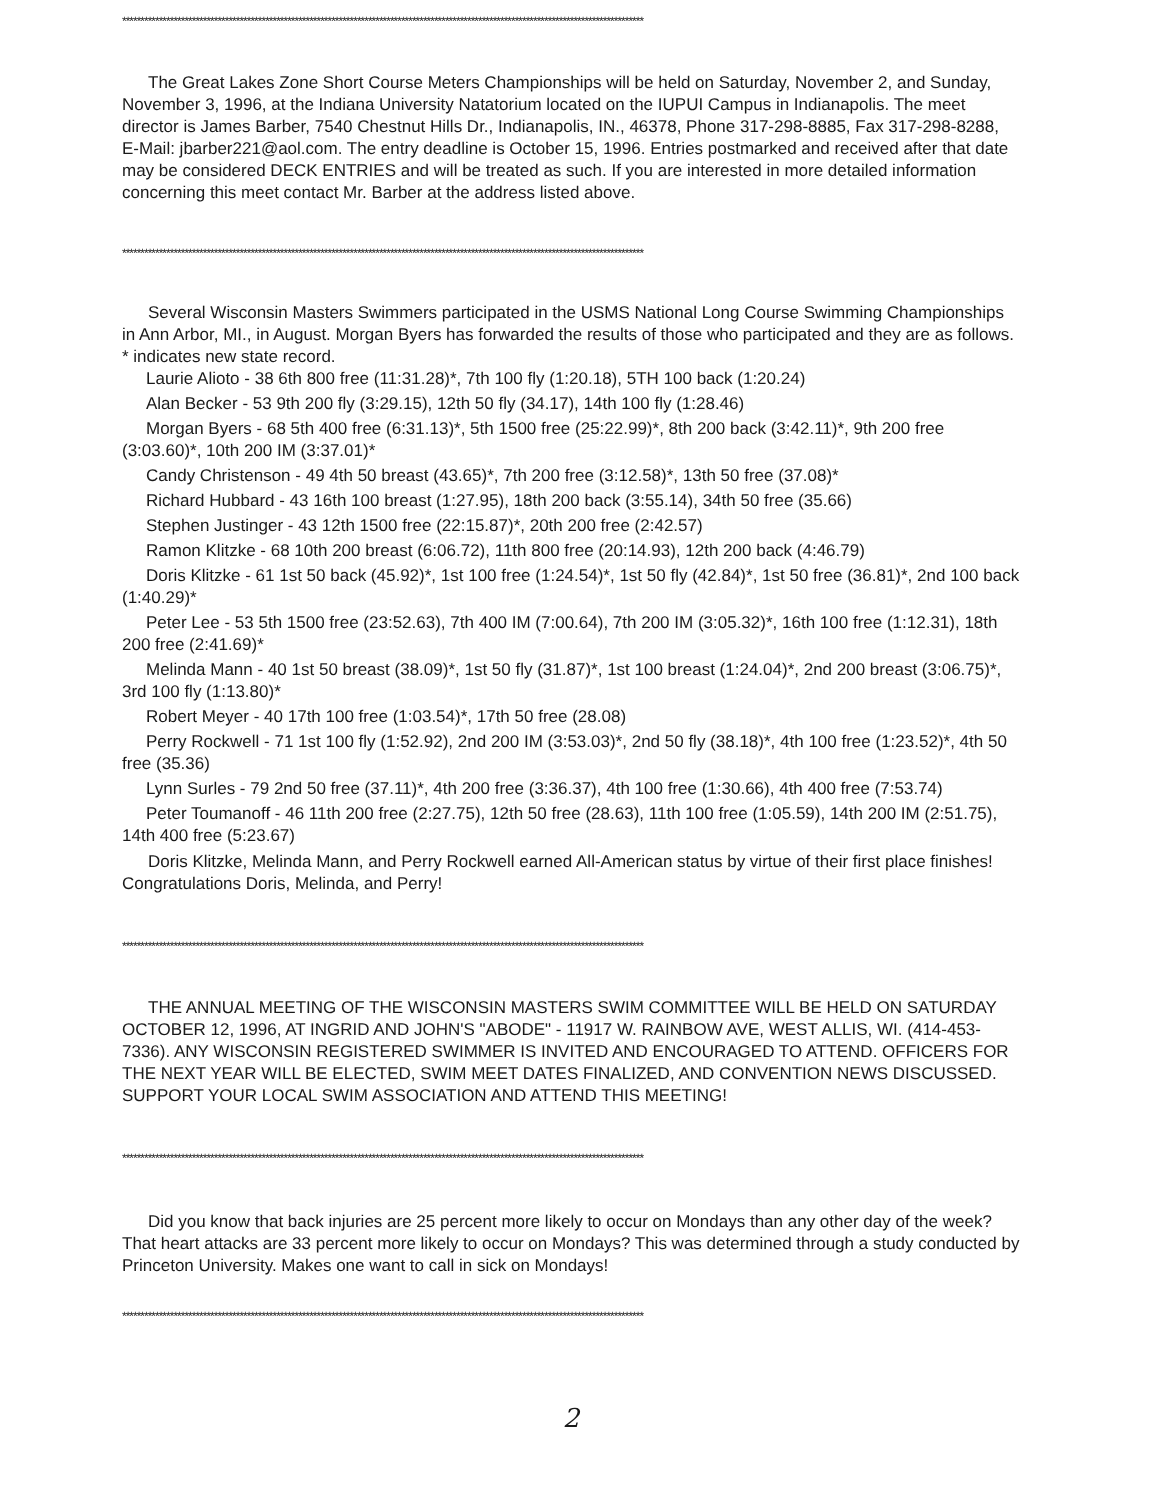**********************************************************************************************************************************************
The Great Lakes Zone Short Course Meters Championships will be held on Saturday, November 2, and Sunday, November 3, 1996, at the Indiana University Natatorium located on the IUPUI Campus in Indianapolis. The meet director is James Barber, 7540 Chestnut Hills Dr., Indianapolis, IN., 46378, Phone 317-298-8885, Fax 317-298-8288, E-Mail: jbarber221@aol.com. The entry deadline is October 15, 1996. Entries postmarked and received after that date may be considered DECK ENTRIES and will be treated as such. If you are interested in more detailed information concerning this meet contact Mr. Barber at the address listed above.
**********************************************************************************************************************************************
Several Wisconsin Masters Swimmers participated in the USMS National Long Course Swimming Championships in Ann Arbor, MI., in August. Morgan Byers has forwarded the results of those who participated and they are as follows. * indicates new state record.
Laurie Alioto - 38 6th 800 free (11:31.28)*, 7th 100 fly (1:20.18), 5TH 100 back (1:20.24)
Alan Becker - 53 9th 200 fly (3:29.15), 12th 50 fly (34.17), 14th 100 fly (1:28.46)
Morgan Byers - 68 5th 400 free (6:31.13)*, 5th 1500 free (25:22.99)*, 8th 200 back (3:42.11)*, 9th 200 free (3:03.60)*, 10th 200 IM (3:37.01)*
Candy Christenson - 49 4th 50 breast (43.65)*, 7th 200 free (3:12.58)*, 13th 50 free (37.08)*
Richard Hubbard - 43 16th 100 breast (1:27.95), 18th 200 back (3:55.14), 34th 50 free (35.66)
Stephen Justinger - 43 12th 1500 free (22:15.87)*, 20th 200 free (2:42.57)
Ramon Klitzke - 68 10th 200 breast (6:06.72), 11th 800 free (20:14.93), 12th 200 back (4:46.79)
Doris Klitzke - 61 1st 50 back (45.92)*, 1st 100 free (1:24.54)*, 1st 50 fly (42.84)*, 1st 50 free (36.81)*, 2nd 100 back (1:40.29)*
Peter Lee - 53 5th 1500 free (23:52.63), 7th 400 IM (7:00.64), 7th 200 IM (3:05.32)*, 16th 100 free (1:12.31), 18th 200 free (2:41.69)*
Melinda Mann - 40 1st 50 breast (38.09)*, 1st 50 fly (31.87)*, 1st 100 breast (1:24.04)*, 2nd 200 breast (3:06.75)*, 3rd 100 fly (1:13.80)*
Robert Meyer - 40 17th 100 free (1:03.54)*, 17th 50 free (28.08)
Perry Rockwell - 71 1st 100 fly (1:52.92), 2nd 200 IM (3:53.03)*, 2nd 50 fly (38.18)*, 4th 100 free (1:23.52)*, 4th 50 free (35.36)
Lynn Surles - 79 2nd 50 free (37.11)*, 4th 200 free (3:36.37), 4th 100 free (1:30.66), 4th 400 free (7:53.74)
Peter Toumanoff - 46 11th 200 free (2:27.75), 12th 50 free (28.63), 11th 100 free (1:05.59), 14th 200 IM (2:51.75), 14th 400 free (5:23.67)
Doris Klitzke, Melinda Mann, and Perry Rockwell earned All-American status by virtue of their first place finishes! Congratulations Doris, Melinda, and Perry!
**********************************************************************************************************************************************
THE ANNUAL MEETING OF THE WISCONSIN MASTERS SWIM COMMITTEE WILL BE HELD ON SATURDAY OCTOBER 12, 1996, AT INGRID AND JOHN'S "ABODE" - 11917 W. RAINBOW AVE, WEST ALLIS, WI. (414-453-7336). ANY WISCONSIN REGISTERED SWIMMER IS INVITED AND ENCOURAGED TO ATTEND. OFFICERS FOR THE NEXT YEAR WILL BE ELECTED, SWIM MEET DATES FINALIZED, AND CONVENTION NEWS DISCUSSED. SUPPORT YOUR LOCAL SWIM ASSOCIATION AND ATTEND THIS MEETING!
**********************************************************************************************************************************************
Did you know that back injuries are 25 percent more likely to occur on Mondays than any other day of the week? That heart attacks are 33 percent more likely to occur on Mondays? This was determined through a study conducted by Princeton University. Makes one want to call in sick on Mondays!
**********************************************************************************************************************************************
2